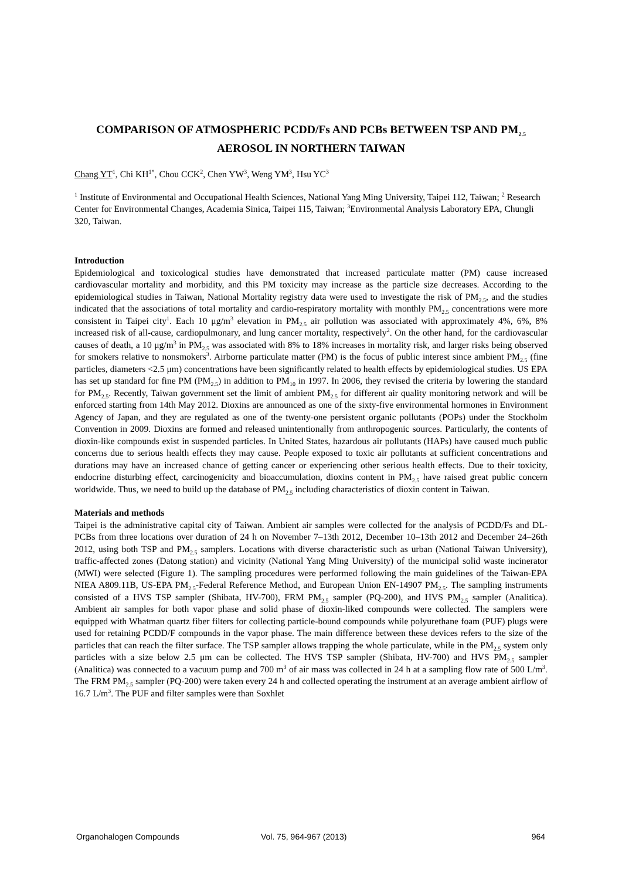COMPARISON OF ATMOSPHERIC PCDD/Fs AND PCBs BETWEEN TSP AND PM<sub>2.5</sub> AEROSOL IN NORTHERN TAIWAN
Chang YT<sup>1</sup>, Chi KH<sup>1*</sup>, Chou CCK<sup>2</sup>, Chen YW<sup>3</sup>, Weng YM<sup>3</sup>, Hsu YC<sup>3</sup>
<sup>1</sup> Institute of Environmental and Occupational Health Sciences, National Yang Ming University, Taipei 112, Taiwan; <sup>2</sup> Research Center for Environmental Changes, Academia Sinica, Taipei 115, Taiwan; <sup>3</sup>Environmental Analysis Laboratory EPA, Chungli 320, Taiwan.
Introduction
Epidemiological and toxicological studies have demonstrated that increased particulate matter (PM) cause increased cardiovascular mortality and morbidity, and this PM toxicity may increase as the particle size decreases. According to the epidemiological studies in Taiwan, National Mortality registry data were used to investigate the risk of PM<sub>2.5</sub>, and the studies indicated that the associations of total mortality and cardio-respiratory mortality with monthly PM<sub>2.5</sub> concentrations were more consistent in Taipei city<sup>1</sup>. Each 10 μg/m<sup>3</sup> elevation in PM<sub>2.5</sub> air pollution was associated with approximately 4%, 6%, 8% increased risk of all-cause, cardiopulmonary, and lung cancer mortality, respectively<sup>2</sup>. On the other hand, for the cardiovascular causes of death, a 10 μg/m<sup>3</sup> in PM<sub>2.5</sub> was associated with 8% to 18% increases in mortality risk, and larger risks being observed for smokers relative to nonsmokers<sup>3</sup>. Airborne particulate matter (PM) is the focus of public interest since ambient PM<sub>2.5</sub> (fine particles, diameters <2.5 μm) concentrations have been significantly related to health effects by epidemiological studies. US EPA has set up standard for fine PM (PM<sub>2.5</sub>) in addition to PM<sub>10</sub> in 1997. In 2006, they revised the criteria by lowering the standard for PM<sub>2.5</sub>. Recently, Taiwan government set the limit of ambient PM<sub>2.5</sub> for different air quality monitoring network and will be enforced starting from 14th May 2012. Dioxins are announced as one of the sixty-five environmental hormones in Environment Agency of Japan, and they are regulated as one of the twenty-one persistent organic pollutants (POPs) under the Stockholm Convention in 2009. Dioxins are formed and released unintentionally from anthropogenic sources. Particularly, the contents of dioxin-like compounds exist in suspended particles. In United States, hazardous air pollutants (HAPs) have caused much public concerns due to serious health effects they may cause. People exposed to toxic air pollutants at sufficient concentrations and durations may have an increased chance of getting cancer or experiencing other serious health effects. Due to their toxicity, endocrine disturbing effect, carcinogenicity and bioaccumulation, dioxins content in PM<sub>2.5</sub> have raised great public concern worldwide. Thus, we need to build up the database of PM<sub>2.5</sub> including characteristics of dioxin content in Taiwan.
Materials and methods
Taipei is the administrative capital city of Taiwan. Ambient air samples were collected for the analysis of PCDD/Fs and DL-PCBs from three locations over duration of 24 h on November 7–13th 2012, December 10–13th 2012 and December 24–26th 2012, using both TSP and PM<sub>2.5</sub> samplers. Locations with diverse characteristic such as urban (National Taiwan University), traffic-affected zones (Datong station) and vicinity (National Yang Ming University) of the municipal solid waste incinerator (MWI) were selected (Figure 1). The sampling procedures were performed following the main guidelines of the Taiwan-EPA NIEA A809.11B, US-EPA PM<sub>2.5</sub>-Federal Reference Method, and European Union EN-14907 PM<sub>2.5</sub>. The sampling instruments consisted of a HVS TSP sampler (Shibata, HV-700), FRM PM<sub>2.5</sub> sampler (PQ-200), and HVS PM<sub>2.5</sub> sampler (Analitica). Ambient air samples for both vapor phase and solid phase of dioxin-liked compounds were collected. The samplers were equipped with Whatman quartz fiber filters for collecting particle-bound compounds while polyurethane foam (PUF) plugs were used for retaining PCDD/F compounds in the vapor phase. The main difference between these devices refers to the size of the particles that can reach the filter surface. The TSP sampler allows trapping the whole particulate, while in the PM<sub>2.5</sub> system only particles with a size below 2.5 μm can be collected. The HVS TSP sampler (Shibata, HV-700) and HVS PM<sub>2.5</sub> sampler (Analitica) was connected to a vacuum pump and 700 m<sup>3</sup> of air mass was collected in 24 h at a sampling flow rate of 500 L/m<sup>3</sup>. The FRM PM<sub>2.5</sub> sampler (PQ-200) were taken every 24 h and collected operating the instrument at an average ambient airflow of 16.7 L/m<sup>3</sup>. The PUF and filter samples were than Soxhlet
Organohalogen Compounds Vol. 75, 964-967 (2013) 964